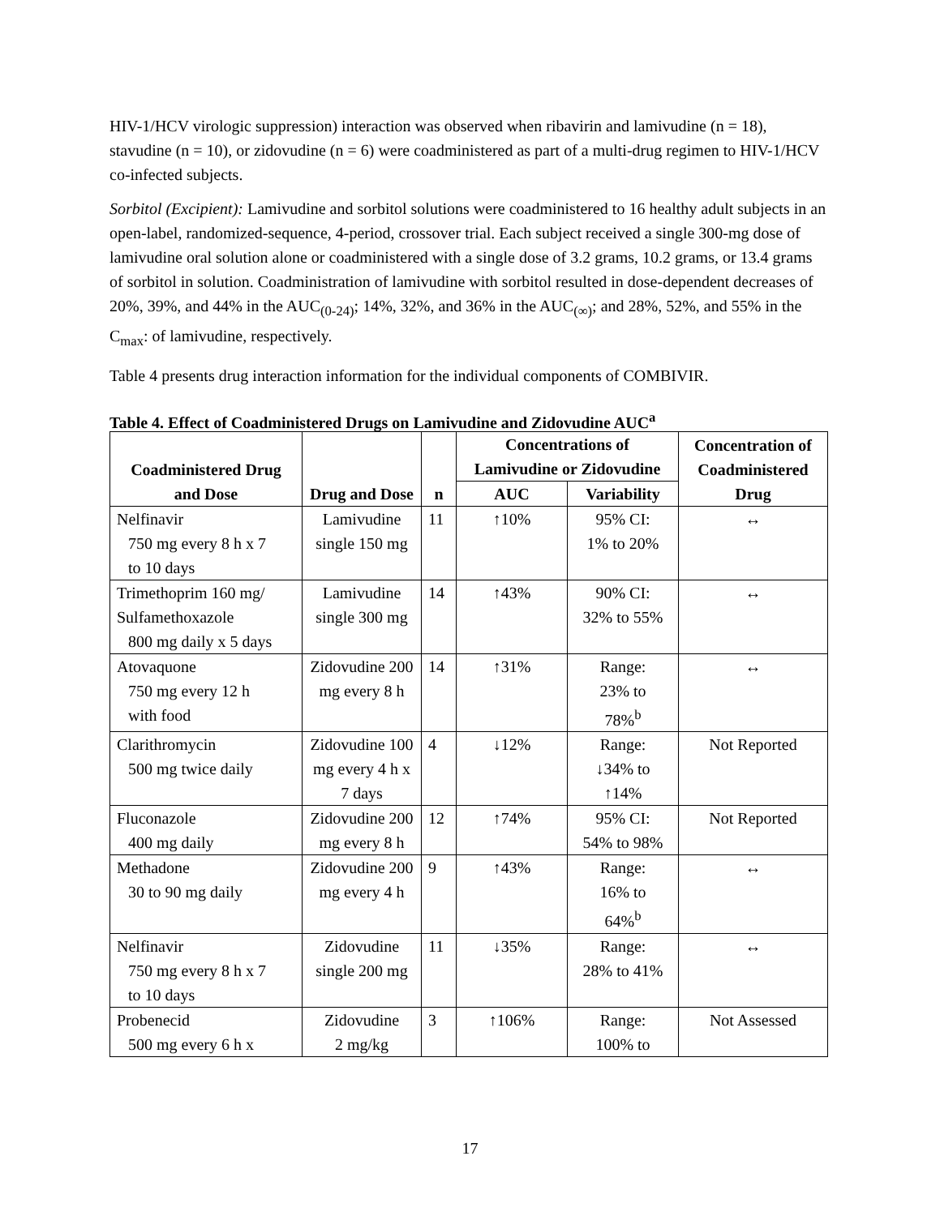HIV-1/HCV virologic suppression) interaction was observed when ribavirin and lamivudine (n = 18), stavudine (n = 10), or zidovudine (n = 6) were coadministered as part of a multi-drug regimen to HIV-1/HCV co-infected subjects.
Sorbitol (Excipient): Lamivudine and sorbitol solutions were coadministered to 16 healthy adult subjects in an open-label, randomized-sequence, 4-period, crossover trial. Each subject received a single 300-mg dose of lamivudine oral solution alone or coadministered with a single dose of 3.2 grams, 10.2 grams, or 13.4 grams of sorbitol in solution. Coadministration of lamivudine with sorbitol resulted in dose-dependent decreases of 20%, 39%, and 44% in the AUC<sub>(0-24)</sub>; 14%, 32%, and 36% in the AUC<sub>(∞)</sub>; and 28%, 52%, and 55% in the C<sub>max</sub>: of lamivudine, respectively.
Table 4 presents drug interaction information for the individual components of COMBIVIR.
Table 4. Effect of Coadministered Drugs on Lamivudine and Zidovudine AUC<sup>a</sup>
| Coadministered Drug and Dose | Drug and Dose | n | Concentrations of Lamivudine or Zidovudine | | Concentration of Coadministered Drug |
| --- | --- | --- | --- | --- | --- |
| | | | AUC | Variability | |
| Nelfinavir 750 mg every 8 h x 7 to 10 days | Lamivudine single 150 mg | 11 | ↑10% | 95% CI: 1% to 20% | ↔ |
| Trimethoprim 160 mg/ Sulfamethoxazole 800 mg daily x 5 days | Lamivudine single 300 mg | 14 | ↑43% | 90% CI: 32% to 55% | ↔ |
| Atovaquone 750 mg every 12 h with food | Zidovudine 200 mg every 8 h | 14 | ↑31% | Range: 23% to 78%<sup>b</sup> | ↔ |
| Clarithromycin 500 mg twice daily | Zidovudine 100 mg every 4 h x 7 days | 4 | ↓12% | Range: ↓34% to ↑14% | Not Reported |
| Fluconazole 400 mg daily | Zidovudine 200 mg every 8 h | 12 | ↑74% | 95% CI: 54% to 98% | Not Reported |
| Methadone 30 to 90 mg daily | Zidovudine 200 mg every 4 h | 9 | ↑43% | Range: 16% to 64%<sup>b</sup> | ↔ |
| Nelfinavir 750 mg every 8 h x 7 to 10 days | Zidovudine single 200 mg | 11 | ↓35% | Range: 28% to 41% | ↔ |
| Probenecid 500 mg every 6 h x | Zidovudine 2 mg/kg | 3 | ↑106% | Range: 100% to | Not Assessed |
17